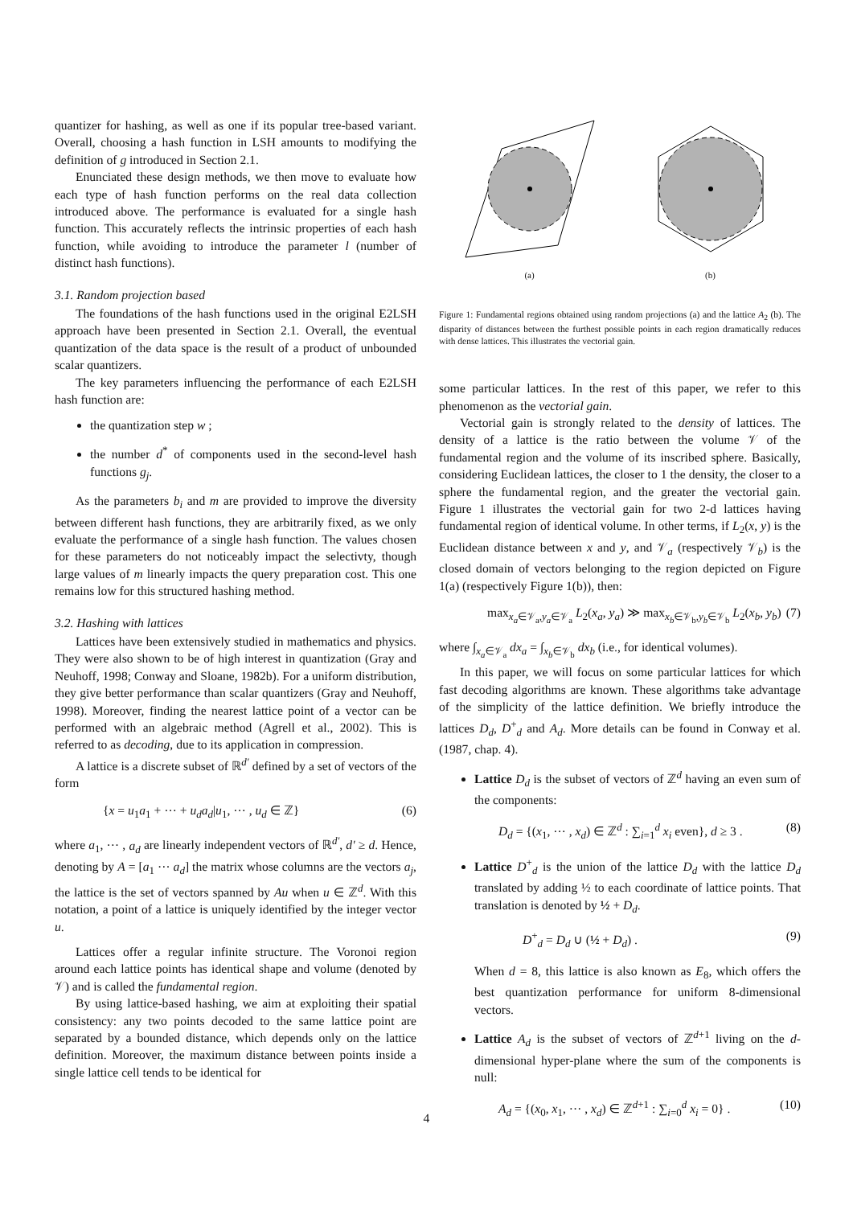quantizer for hashing, as well as one if its popular tree-based variant. Overall, choosing a hash function in LSH amounts to modifying the definition of g introduced in Section 2.1.
Enunciated these design methods, we then move to evaluate how each type of hash function performs on the real data collection introduced above. The performance is evaluated for a single hash function. This accurately reflects the intrinsic properties of each hash function, while avoiding to introduce the parameter l (number of distinct hash functions).
3.1. Random projection based
The foundations of the hash functions used in the original E2LSH approach have been presented in Section 2.1. Overall, the eventual quantization of the data space is the result of a product of unbounded scalar quantizers.
The key parameters influencing the performance of each E2LSH hash function are:
the quantization step w ;
the number d<sup>*</sup> of components used in the second-level hash functions g<sub>j</sub>.
As the parameters b<sub>i</sub> and m are provided to improve the diversity between different hash functions, they are arbitrarily fixed, as we only evaluate the performance of a single hash function. The values chosen for these parameters do not noticeably impact the selectivty, though large values of m linearly impacts the query preparation cost. This one remains low for this structured hashing method.
3.2. Hashing with lattices
Lattices have been extensively studied in mathematics and physics. They were also shown to be of high interest in quantization (Gray and Neuhoff, 1998; Conway and Sloane, 1982b). For a uniform distribution, they give better performance than scalar quantizers (Gray and Neuhoff, 1998). Moreover, finding the nearest lattice point of a vector can be performed with an algebraic method (Agrell et al., 2002). This is referred to as decoding, due to its application in compression.
A lattice is a discrete subset of ℝ<sup>d′</sup> defined by a set of vectors of the form
{x = u<sub>1</sub>a<sub>1</sub> + ⋯ + u<sub>d</sub>a<sub>d</sub>|u<sub>1</sub>, ⋯ , u<sub>d</sub> ∈ ℤ} (6)
where a<sub>1</sub>, ⋯ , a<sub>d</sub> are linearly independent vectors of ℝ<sup>d′</sup>, d′ ≥ d. Hence, denoting by A = [a<sub>1</sub> ⋯ a<sub>d</sub>] the matrix whose columns are the vectors a<sub>j</sub>, the lattice is the set of vectors spanned by Au when u ∈ ℤ<sup>d</sup>. With this notation, a point of a lattice is uniquely identified by the integer vector u.
Lattices offer a regular infinite structure. The Voronoi region around each lattice points has identical shape and volume (denoted by 𝒱) and is called the fundamental region.
By using lattice-based hashing, we aim at exploiting their spatial consistency: any two points decoded to the same lattice point are separated by a bounded distance, which depends only on the lattice definition. Moreover, the maximum distance between points inside a single lattice cell tends to be identical for
(a)
(b)
Figure 1: Fundamental regions obtained using random projections (a) and the lattice A<sub>2</sub> (b). The disparity of distances between the furthest possible points in each region dramatically reduces with dense lattices. This illustrates the vectorial gain.
some particular lattices. In the rest of this paper, we refer to this phenomenon as the vectorial gain.
Vectorial gain is strongly related to the density of lattices. The density of a lattice is the ratio between the volume 𝒱 of the fundamental region and the volume of its inscribed sphere. Basically, considering Euclidean lattices, the closer to 1 the density, the closer to a sphere the fundamental region, and the greater the vectorial gain. Figure 1 illustrates the vectorial gain for two 2-d lattices having fundamental region of identical volume. In other terms, if L<sub>2</sub>(x, y) is the Euclidean distance between x and y, and 𝒱<sub>a</sub> (respectively 𝒱<sub>b</sub>) is the closed domain of vectors belonging to the region depicted on Figure 1(a) (respectively Figure 1(b)), then:
max<sub>x<sub>a</sub>∈𝒱<sub>a</sub>,y<sub>a</sub>∈𝒱<sub>a</sub></sub> L<sub>2</sub>(x<sub>a</sub>, y<sub>a</sub>) ≫ max<sub>x<sub>b</sub>∈𝒱<sub>b</sub>,y<sub>b</sub>∈𝒱<sub>b</sub></sub> L<sub>2</sub>(x<sub>b</sub>, y<sub>b</sub>) (7)
where ∫<sub>x<sub>a</sub>∈𝒱<sub>a</sub></sub> dx<sub>a</sub> = ∫<sub>x<sub>b</sub>∈𝒱<sub>b</sub></sub> dx<sub>b</sub> (i.e., for identical volumes).
In this paper, we will focus on some particular lattices for which fast decoding algorithms are known. These algorithms take advantage of the simplicity of the lattice definition. We briefly introduce the lattices D<sub>d</sub>, D<sup>+</sup><sub>d</sub> and A<sub>d</sub>. More details can be found in Conway et al. (1987, chap. 4).
Lattice D<sub>d</sub> is the subset of vectors of ℤ<sup>d</sup> having an even sum of the components:
D<sub>d</sub> = {(x<sub>1</sub>, ⋯ , x<sub>d</sub>) ∈ ℤ<sup>d</sup> : ∑<sub>i=1</sub><sup>d</sup> x<sub>i</sub> even}, d ≥ 3 . (8)
Lattice D<sup>+</sup><sub>d</sub> is the union of the lattice D<sub>d</sub> with the lattice D<sub>d</sub> translated by adding ½ to each coordinate of lattice points. That translation is denoted by ½ + D<sub>d</sub>.
D<sup>+</sup><sub>d</sub> = D<sub>d</sub> ∪ (½ + D<sub>d</sub>) . (9)
When d = 8, this lattice is also known as E<sub>8</sub>, which offers the best quantization performance for uniform 8-dimensional vectors.
Lattice A<sub>d</sub> is the subset of vectors of ℤ<sup>d+1</sup> living on the d-dimensional hyper-plane where the sum of the components is null:
A<sub>d</sub> = {(x<sub>0</sub>, x<sub>1</sub>, ⋯ , x<sub>d</sub>) ∈ ℤ<sup>d+1</sup> : ∑<sub>i=0</sub><sup>d</sup> x<sub>i</sub> = 0} . (10)
4